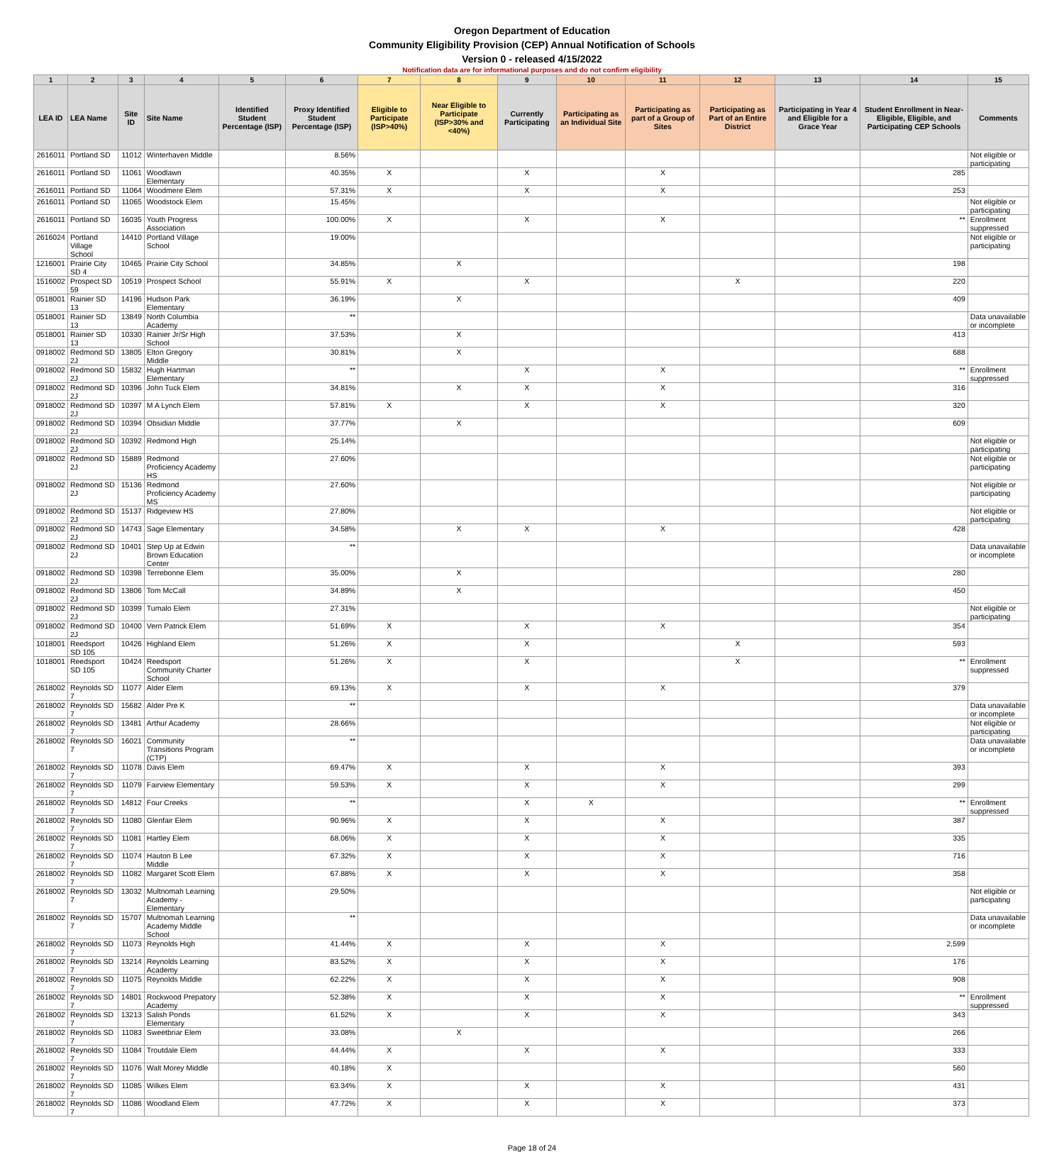Oregon Department of Education
Community Eligibility Provision (CEP) Annual Notification of Schools
Version 0 - released 4/15/2022
Notification data are for informational purposes and do not confirm eligibility
| 1 | 2 | 3 | 4 | 5 | 6 | 7 | 8 | 9 | 10 | 11 | 12 | 13 | 14 | 15 |
| --- | --- | --- | --- | --- | --- | --- | --- | --- | --- | --- | --- | --- | --- | --- |
| LEA ID | LEA Name | Site ID | Site Name | Identified Student Percentage (ISP) | Proxy Identified Student Percentage (ISP) | Eligible to Participate (ISP>40%) | Near Eligible to Participate (ISP>30% and <40%) | Currently Participating | Participating as an Individual Site | Participating as part of a Group of Sites | Participating as Part of an Entire District | Participating in Year 4 and Eligible for a Grace Year | Student Enrollment in Near-Eligible, Eligible, and Participating CEP Schools | Comments |
| 2616011 | Portland SD | 11012 | Winterhaven Middle | | 8.56% | | | | | | | | | Not eligible or participating |
| 2616011 | Portland SD | 11061 | Woodlawn Elementary | | 40.35% | X | | X | | X | | | 285 | |
| 2616011 | Portland SD | 11064 | Woodmere Elem | | 57.31% | X | | X | | X | | | 253 | |
| 2616011 | Portland SD | 11065 | Woodstock Elem | | 15.45% | | | | | | | | | Not eligible or participating |
| 2616011 | Portland SD | 16035 | Youth Progress Association | | 100.00% | X | | X | | X | | | ** | Enrollment suppressed |
| 2616024 | Portland Village School | 14410 | Portland Village School | | 19.00% | | | | | | | | | Not eligible or participating |
| 1216001 | Prairie City SD 4 | 10465 | Prairie City School | | 34.85% | | X | | | | | | 198 | |
| 1516002 | Prospect SD 59 | 10519 | Prospect School | | 55.91% | X | | X | | | X | | 220 | |
| 0518001 | Rainier SD 13 | 14196 | Hudson Park Elementary | | 36.19% | | X | | | | | | 409 | |
| 0518001 | Rainier SD 13 | 13849 | North Columbia Academy | | ** | | | | | | | | | Data unavailable or incomplete |
| 0518001 | Rainier SD 13 | 10330 | Rainier Jr/Sr High School | | 37.53% | | X | | | | | | 413 | |
| 0918002 | Redmond SD 2J | 13805 | Elton Gregory Middle | | 30.81% | | X | | | | | | 688 | |
| 0918002 | Redmond SD 2J | 15832 | Hugh Hartman Elementary | | ** | | | X | | X | | | ** | Enrollment suppressed |
| 0918002 | Redmond SD 2J | 10396 | John Tuck Elem | | 34.81% | | X | X | | X | | | 316 | |
| 0918002 | Redmond SD 2J | 10397 | M A Lynch Elem | | 57.81% | X | | X | | X | | | 320 | |
| 0918002 | Redmond SD 2J | 10394 | Obsidian Middle | | 37.77% | | X | | | | | | 609 | |
| 0918002 | Redmond SD 2J | 10392 | Redmond High | | 25.14% | | | | | | | | | Not eligible or participating |
| 0918002 | Redmond SD 2J | 15889 | Redmond Proficiency Academy HS | | 27.60% | | | | | | | | | Not eligible or participating |
| 0918002 | Redmond SD 2J | 15136 | Redmond Proficiency Academy MS | | 27.60% | | | | | | | | | Not eligible or participating |
| 0918002 | Redmond SD 2J | 15137 | Ridgeview HS | | 27.80% | | | | | | | | | Not eligible or participating |
| 0918002 | Redmond SD 2J | 14743 | Sage Elementary | | 34.58% | | X | X | | X | | | 428 | |
| 0918002 | Redmond SD 2J | 10401 | Step Up at Edwin Brown Education Center | | ** | | | | | | | | | Data unavailable or incomplete |
| 0918002 | Redmond SD 2J | 10398 | Terrebonne Elem | | 35.00% | | X | | | | | | 280 | |
| 0918002 | Redmond SD 2J | 13806 | Tom McCall | | 34.89% | | X | | | | | | 450 | |
| 0918002 | Redmond SD 2J | 10399 | Tumalo Elem | | 27.31% | | | | | | | | | Not eligible or participating |
| 0918002 | Redmond SD 2J | 10400 | Vern Patrick Elem | | 51.69% | X | | X | | X | | | 354 | |
| 1018001 | Reedsport SD 105 | 10426 | Highland Elem | | 51.26% | X | | X | | | X | | 593 | |
| 1018001 | Reedsport SD 105 | 10424 | Reedsport Community Charter School | | 51.26% | X | | X | | | X | | ** | Enrollment suppressed |
| 2618002 | Reynolds SD 7 | 11077 | Alder Elem | | 69.13% | X | | X | | X | | | 379 | |
| 2618002 | Reynolds SD 7 | 15682 | Alder Pre K | | ** | | | | | | | | | Data unavailable or incomplete |
| 2618002 | Reynolds SD 7 | 13481 | Arthur Academy | | 28.66% | | | | | | | | | Not eligible or participating |
| 2618002 | Reynolds SD 7 | 16021 | Community Transitions Program (CTP) | | ** | | | | | | | | | Data unavailable or incomplete |
| 2618002 | Reynolds SD 7 | 11078 | Davis Elem | | 69.47% | X | | X | | X | | | 393 | |
| 2618002 | Reynolds SD 7 | 11079 | Fairview Elementary | | 59.53% | X | | X | | X | | | 299 | |
| 2618002 | Reynolds SD 7 | 14812 | Four Creeks | | ** | | | X | X | | | | ** | Enrollment suppressed |
| 2618002 | Reynolds SD 7 | 11080 | Glenfair Elem | | 90.96% | X | | X | | X | | | 387 | |
| 2618002 | Reynolds SD 7 | 11081 | Hartley Elem | | 68.06% | X | | X | | X | | | 335 | |
| 2618002 | Reynolds SD 7 | 11074 | Hauton B Lee Middle | | 67.32% | X | | X | | X | | | 716 | |
| 2618002 | Reynolds SD 7 | 11082 | Margaret Scott Elem | | 67.88% | X | | X | | X | | | 358 | |
| 2618002 | Reynolds SD 7 | 13032 | Multnomah Learning Academy - Elementary | | 29.50% | | | | | | | | | Not eligible or participating |
| 2618002 | Reynolds SD 7 | 15707 | Multnomah Learning Academy Middle School | | ** | | | | | | | | | Data unavailable or incomplete |
| 2618002 | Reynolds SD 7 | 11073 | Reynolds High | | 41.44% | X | | X | | X | | | 2,599 | |
| 2618002 | Reynolds SD 7 | 13214 | Reynolds Learning Academy | | 83.52% | X | | X | | X | | | 176 | |
| 2618002 | Reynolds SD 7 | 11075 | Reynolds Middle | | 62.22% | X | | X | | X | | | 908 | |
| 2618002 | Reynolds SD 7 | 14801 | Rockwood Prepatory Academy | | 52.38% | X | | X | | X | | | ** | Enrollment suppressed |
| 2618002 | Reynolds SD 7 | 13213 | Salish Ponds Elementary | | 61.52% | X | | X | | X | | | 343 | |
| 2618002 | Reynolds SD 7 | 11083 | Sweetbriar Elem | | 33.08% | | X | | | | | | 266 | |
| 2618002 | Reynolds SD 7 | 11084 | Troutdale Elem | | 44.44% | X | | X | | X | | | 333 | |
| 2618002 | Reynolds SD 7 | 11076 | Walt Morey Middle | | 40.18% | X | | | | | | | 560 | |
| 2618002 | Reynolds SD 7 | 11085 | Wilkes Elem | | 63.34% | X | | X | | X | | | 431 | |
| 2618002 | Reynolds SD 7 | 11086 | Woodland Elem | | 47.72% | X | | X | | X | | | 373 | |
Page 18 of 24